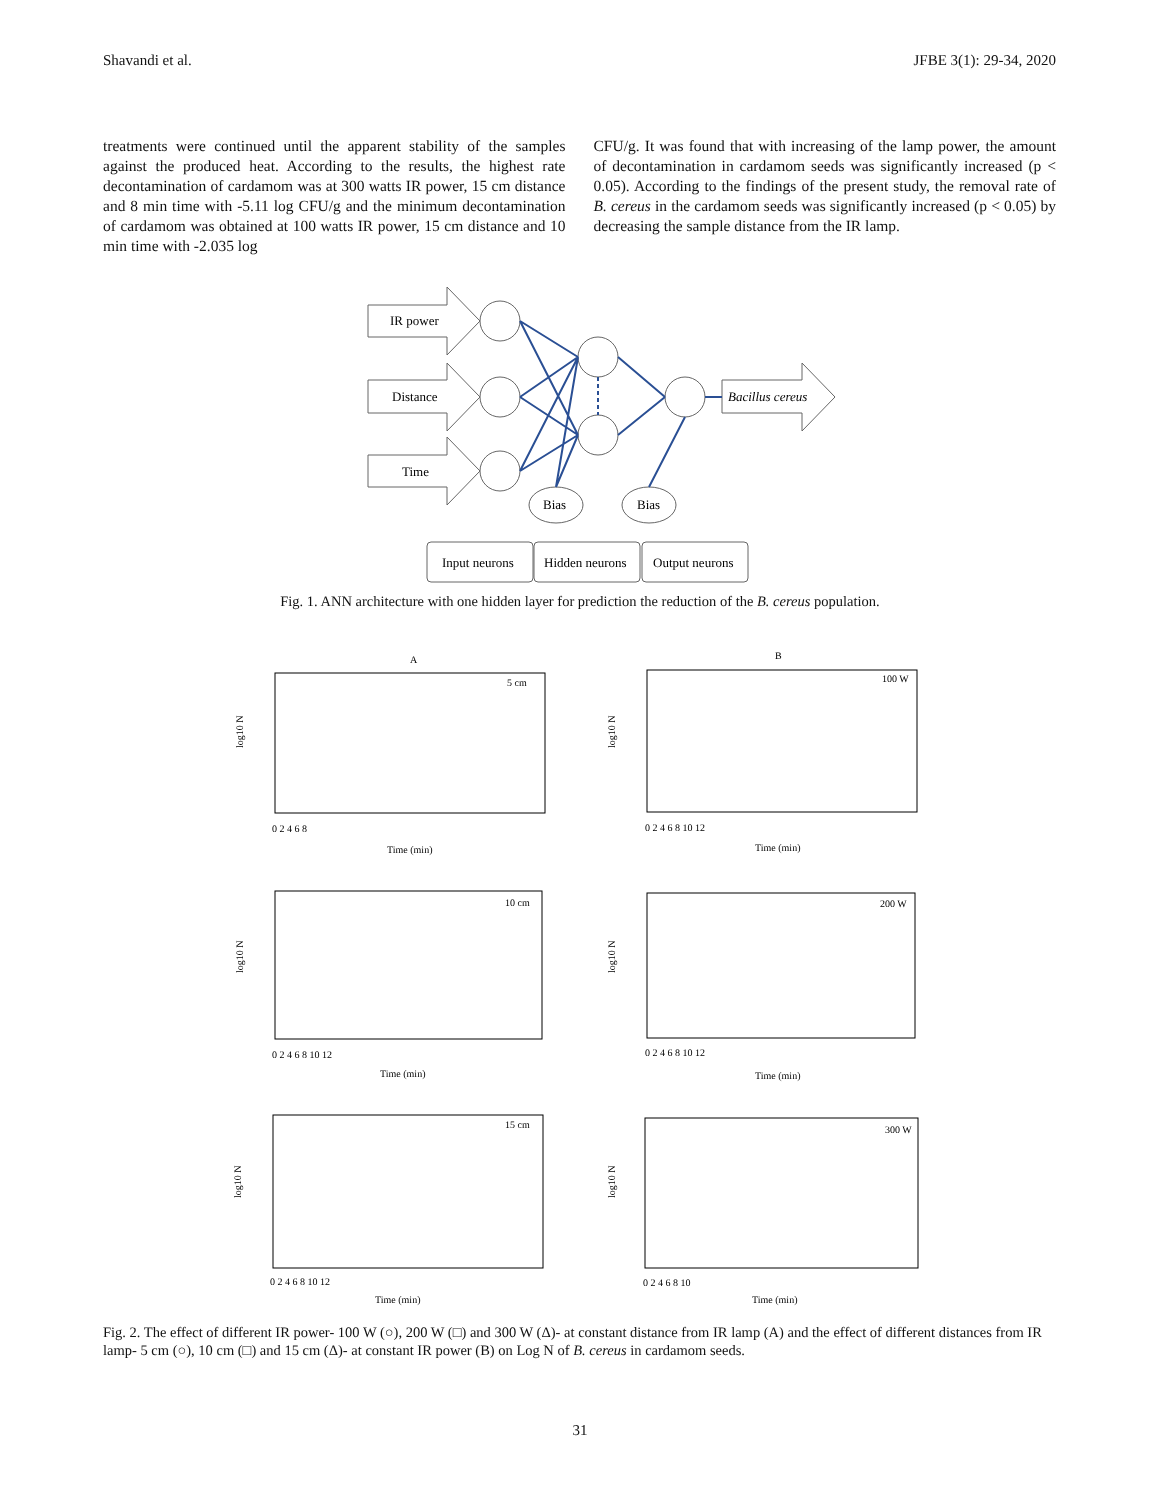Shavandi et al. JFBE 3(1): 29-34, 2020
treatments were continued until the apparent stability of the samples against the produced heat. According to the results, the highest rate decontamination of cardamom was at 300 watts IR power, 15 cm distance and 8 min time with -5.11 log CFU/g and the minimum decontamination of cardamom was obtained at 100 watts IR power, 15 cm distance and 10 min time with -2.035 log
CFU/g. It was found that with increasing of the lamp power, the amount of decontamination in cardamom seeds was significantly increased (p < 0.05). According to the findings of the present study, the removal rate of B. cereus in the cardamom seeds was significantly increased (p < 0.05) by decreasing the sample distance from the IR lamp.
IR power
Distance
Time
Bacillus cereus
Bias
Bias
Input neurons
Hidden neurons
Output neurons
Fig. 1. ANN architecture with one hidden layer for prediction the reduction of the B. cereus population.
A
B
5 cm
100 W
10 cm
200 W
15 cm
300 W
Time (min)
Time (min)
Time (min)
Time (min)
Time (min)
Time (min)
0 2 4 6 8
0 2 4 6 8 10 12
0 2 4 6 8 10 12
0 2 4 6 8 10 12
0 2 4 6 8 10 12
0 2 4 6 8 10
log10 N
log10 N
log10 N
log10 N
log10 N
log10 N
Fig. 2. The effect of different IR power- 100 W (○), 200 W (□) and 300 W (Δ)- at constant distance from IR lamp (A) and the effect of different distances from IR lamp- 5 cm (○), 10 cm (□) and 15 cm (Δ)- at constant IR power (B) on Log N of B. cereus in cardamom seeds.
31